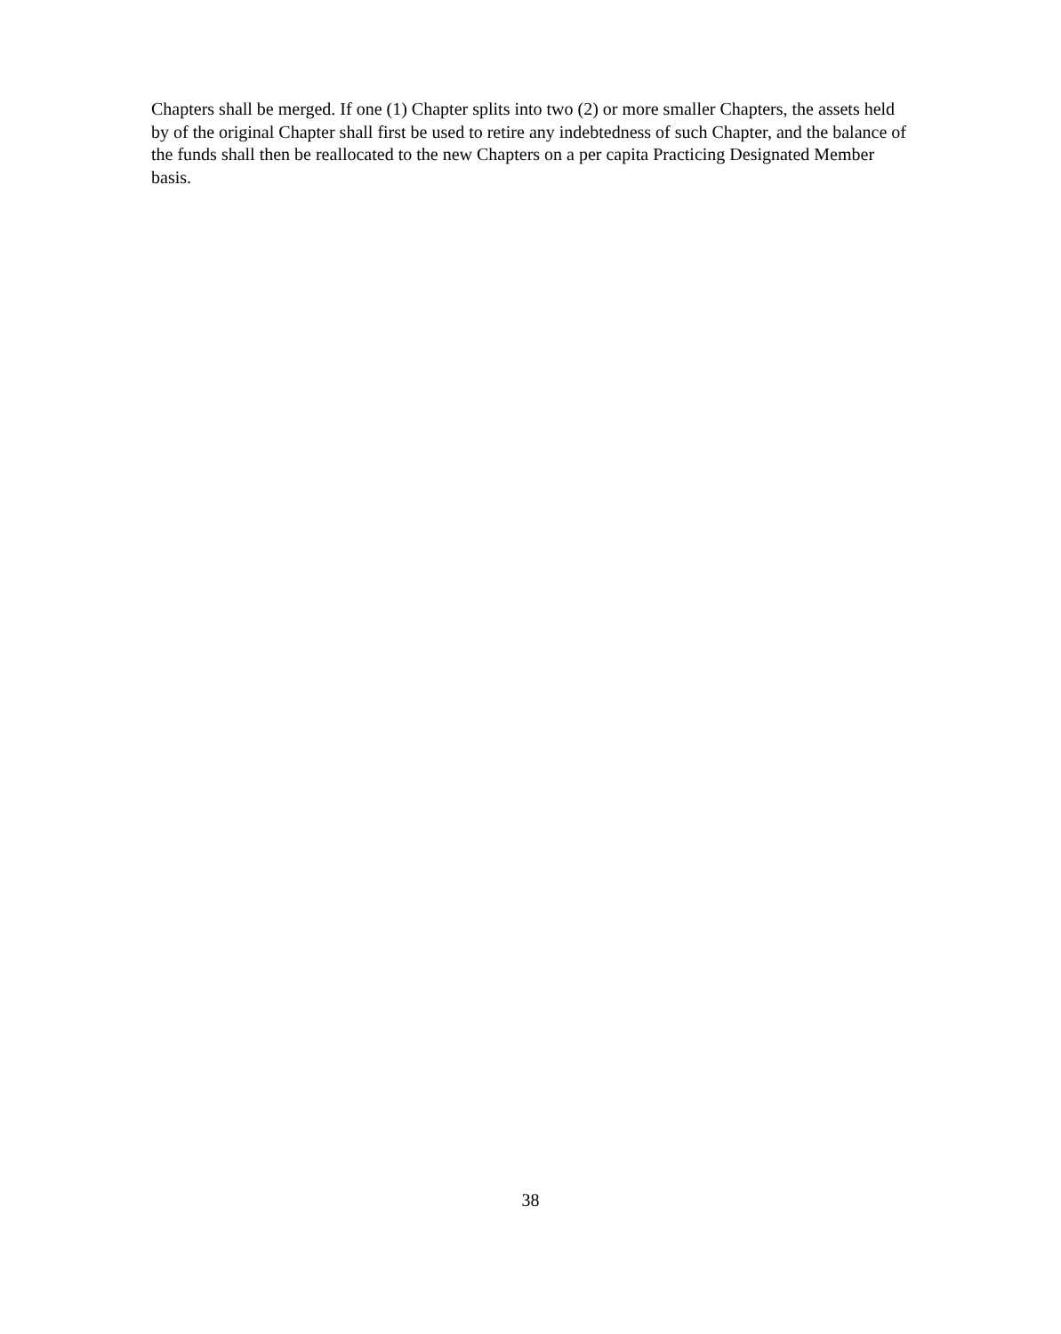Chapters shall be merged. If one (1) Chapter splits into two (2) or more smaller Chapters, the assets held by of the original Chapter shall first be used to retire any indebtedness of such Chapter, and the balance of the funds shall then be reallocated to the new Chapters on a per capita Practicing Designated Member basis.
38